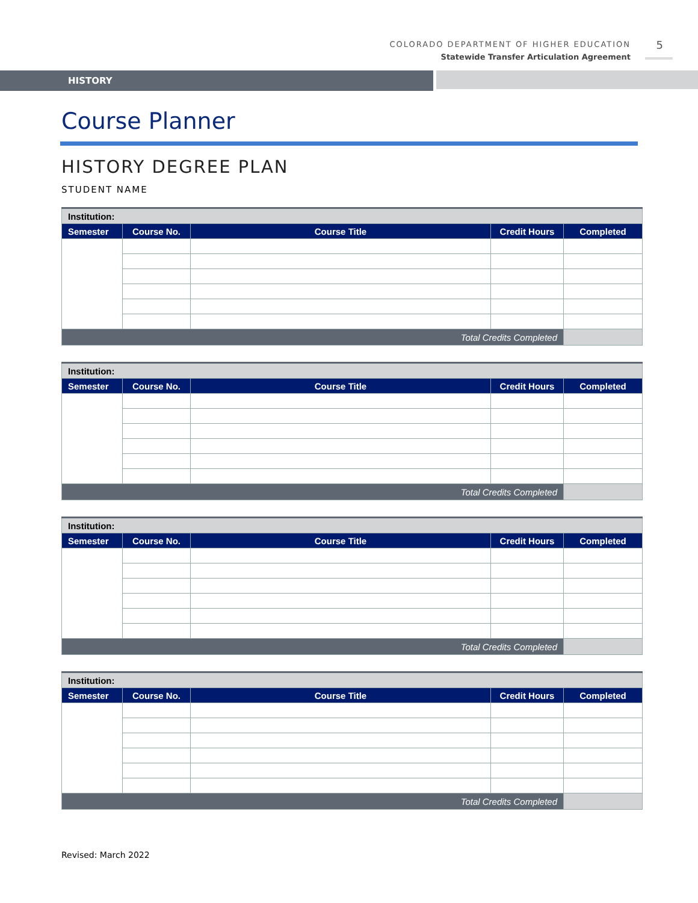COLORADO DEPARTMENT OF HIGHER EDUCATION
Statewide Transfer Articulation Agreement
5
HISTORY
Course Planner
HISTORY DEGREE PLAN
STUDENT NAME
| Institution: | | | | |
| Semester | Course No. | Course Title | Credit Hours | Completed |
| Total Credits Completed | | | | |
| Institution: | | | | |
| Semester | Course No. | Course Title | Credit Hours | Completed |
| Total Credits Completed | | | | |
| Institution: | | | | |
| Semester | Course No. | Course Title | Credit Hours | Completed |
| Total Credits Completed | | | | |
| Institution: | | | | |
| Semester | Course No. | Course Title | Credit Hours | Completed |
| Total Credits Completed | | | | |
Revised: March 2022